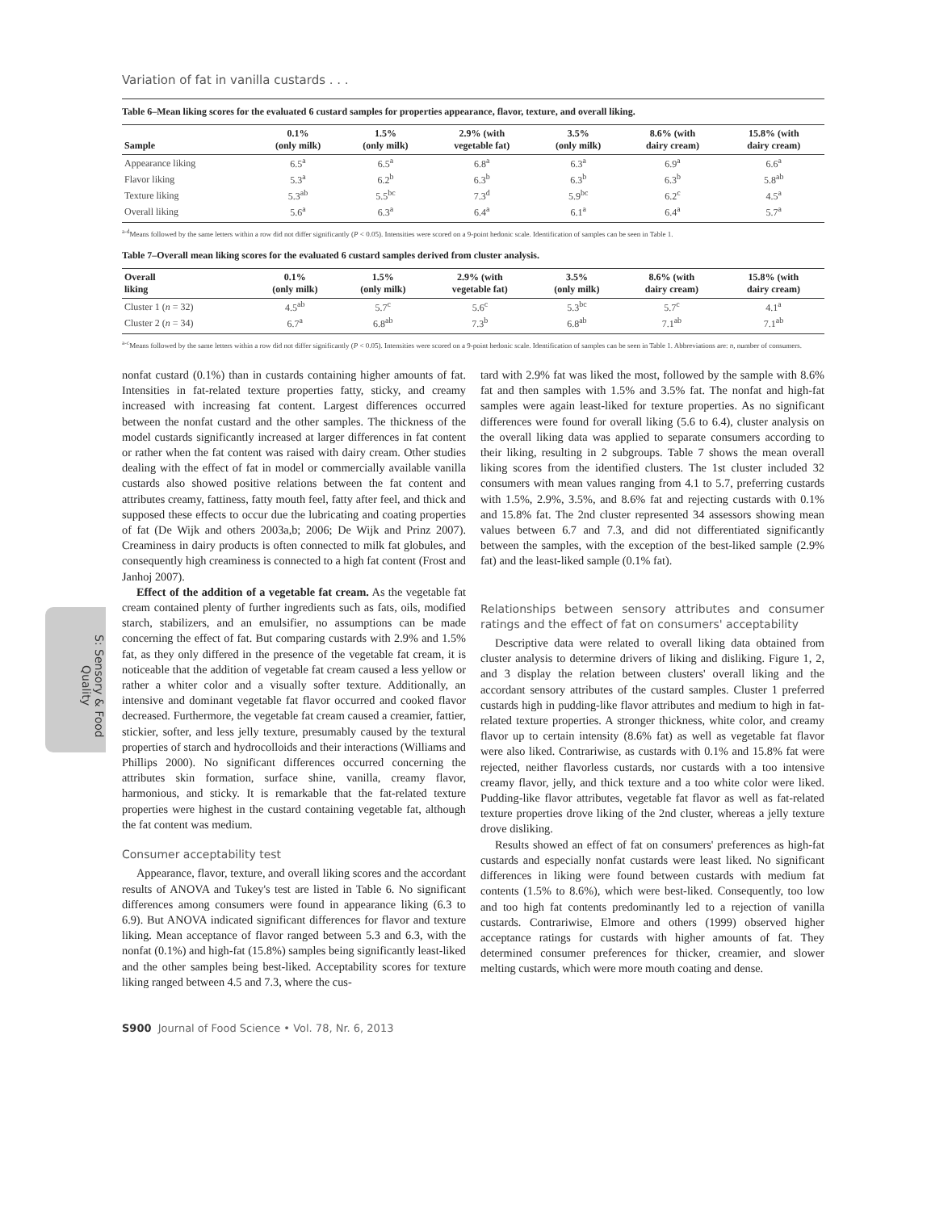S: Sensory & Food Quality
Variation of fat in vanilla custards . . .
Table 6–Mean liking scores for the evaluated 6 custard samples for properties appearance, flavor, texture, and overall liking.
| Sample | 0.1% (only milk) | 1.5% (only milk) | 2.9% (with vegetable fat) | 3.5% (only milk) | 8.6% (with dairy cream) | 15.8% (with dairy cream) |
| --- | --- | --- | --- | --- | --- | --- |
| Appearance liking | 6.5<sup>a</sup> | 6.5<sup>a</sup> | 6.8<sup>a</sup> | 6.3<sup>a</sup> | 6.9<sup>a</sup> | 6.6<sup>a</sup> |
| Flavor liking | 5.3<sup>a</sup> | 6.2<sup>b</sup> | 6.3<sup>b</sup> | 6.3<sup>b</sup> | 6.3<sup>b</sup> | 5.8<sup>ab</sup> |
| Texture liking | 5.3<sup>ab</sup> | 5.5<sup>bc</sup> | 7.3<sup>d</sup> | 5.9<sup>bc</sup> | 6.2<sup>c</sup> | 4.5<sup>a</sup> |
| Overall liking | 5.6<sup>a</sup> | 6.3<sup>a</sup> | 6.4<sup>a</sup> | 6.1<sup>a</sup> | 6.4<sup>a</sup> | 5.7<sup>a</sup> |
<sup>a-d</sup>Means followed by the same letters within a row did not differ significantly (P < 0.05). Intensities were scored on a 9-point hedonic scale. Identification of samples can be seen in Table 1.
Table 7–Overall mean liking scores for the evaluated 6 custard samples derived from cluster analysis.
| Overall liking | 0.1% (only milk) | 1.5% (only milk) | 2.9% (with vegetable fat) | 3.5% (only milk) | 8.6% (with dairy cream) | 15.8% (with dairy cream) |
| --- | --- | --- | --- | --- | --- | --- |
| Cluster 1 ( n = 32) | 4.5<sup>ab</sup> | 5.7<sup>c</sup> | 5.6<sup>c</sup> | 5.3<sup>bc</sup> | 5.7<sup>c</sup> | 4.1<sup>a</sup> |
| Cluster 2 ( n = 34) | 6.7<sup>a</sup> | 6.8<sup>ab</sup> | 7.3<sup>b</sup> | 6.8<sup>ab</sup> | 7.1<sup>ab</sup> | 7.1<sup>ab</sup> |
<sup>a-c</sup>Means followed by the same letters within a row did not differ significantly (P < 0.05). Intensities were scored on a 9-point hedonic scale. Identification of samples can be seen in Table 1. Abbreviations are: n, number of consumers.
nonfat custard (0.1%) than in custards containing higher amounts of fat. Intensities in fat-related texture properties fatty, sticky, and creamy increased with increasing fat content. Largest differences occurred between the nonfat custard and the other samples. The thickness of the model custards significantly increased at larger differences in fat content or rather when the fat content was raised with dairy cream. Other studies dealing with the effect of fat in model or commercially available vanilla custards also showed positive relations between the fat content and attributes creamy, fattiness, fatty mouth feel, fatty after feel, and thick and supposed these effects to occur due the lubricating and coating properties of fat (De Wijk and others 2003a,b; 2006; De Wijk and Prinz 2007). Creaminess in dairy products is often connected to milk fat globules, and consequently high creaminess is connected to a high fat content (Frost and Janhoj 2007).
Effect of the addition of a vegetable fat cream. As the vegetable fat cream contained plenty of further ingredients such as fats, oils, modified starch, stabilizers, and an emulsifier, no assumptions can be made concerning the effect of fat. But comparing custards with 2.9% and 1.5% fat, as they only differed in the presence of the vegetable fat cream, it is noticeable that the addition of vegetable fat cream caused a less yellow or rather a whiter color and a visually softer texture. Additionally, an intensive and dominant vegetable fat flavor occurred and cooked flavor decreased. Furthermore, the vegetable fat cream caused a creamier, fattier, stickier, softer, and less jelly texture, presumably caused by the textural properties of starch and hydrocolloids and their interactions (Williams and Phillips 2000). No significant differences occurred concerning the attributes skin formation, surface shine, vanilla, creamy flavor, harmonious, and sticky. It is remarkable that the fat-related texture properties were highest in the custard containing vegetable fat, although the fat content was medium.
Consumer acceptability test
Appearance, flavor, texture, and overall liking scores and the accordant results of ANOVA and Tukey's test are listed in Table 6. No significant differences among consumers were found in appearance liking (6.3 to 6.9). But ANOVA indicated significant differences for flavor and texture liking. Mean acceptance of flavor ranged between 5.3 and 6.3, with the nonfat (0.1%) and high-fat (15.8%) samples being significantly least-liked and the other samples being best-liked. Acceptability scores for texture liking ranged between 4.5 and 7.3, where the cus-
tard with 2.9% fat was liked the most, followed by the sample with 8.6% fat and then samples with 1.5% and 3.5% fat. The nonfat and high-fat samples were again least-liked for texture properties. As no significant differences were found for overall liking (5.6 to 6.4), cluster analysis on the overall liking data was applied to separate consumers according to their liking, resulting in 2 subgroups. Table 7 shows the mean overall liking scores from the identified clusters. The 1st cluster included 32 consumers with mean values ranging from 4.1 to 5.7, preferring custards with 1.5%, 2.9%, 3.5%, and 8.6% fat and rejecting custards with 0.1% and 15.8% fat. The 2nd cluster represented 34 assessors showing mean values between 6.7 and 7.3, and did not differentiated significantly between the samples, with the exception of the best-liked sample (2.9% fat) and the least-liked sample (0.1% fat).
Relationships between sensory attributes and consumer ratings and the effect of fat on consumers' acceptability
Descriptive data were related to overall liking data obtained from cluster analysis to determine drivers of liking and disliking. Figure 1, 2, and 3 display the relation between clusters' overall liking and the accordant sensory attributes of the custard samples. Cluster 1 preferred custards high in pudding-like flavor attributes and medium to high in fat-related texture properties. A stronger thickness, white color, and creamy flavor up to certain intensity (8.6% fat) as well as vegetable fat flavor were also liked. Contrariwise, as custards with 0.1% and 15.8% fat were rejected, neither flavorless custards, nor custards with a too intensive creamy flavor, jelly, and thick texture and a too white color were liked. Pudding-like flavor attributes, vegetable fat flavor as well as fat-related texture properties drove liking of the 2nd cluster, whereas a jelly texture drove disliking.
Results showed an effect of fat on consumers' preferences as high-fat custards and especially nonfat custards were least liked. No significant differences in liking were found between custards with medium fat contents (1.5% to 8.6%), which were best-liked. Consequently, too low and too high fat contents predominantly led to a rejection of vanilla custards. Contrariwise, Elmore and others (1999) observed higher acceptance ratings for custards with higher amounts of fat. They determined consumer preferences for thicker, creamier, and slower melting custards, which were more mouth coating and dense.
S900 Journal of Food Science • Vol. 78, Nr. 6, 2013